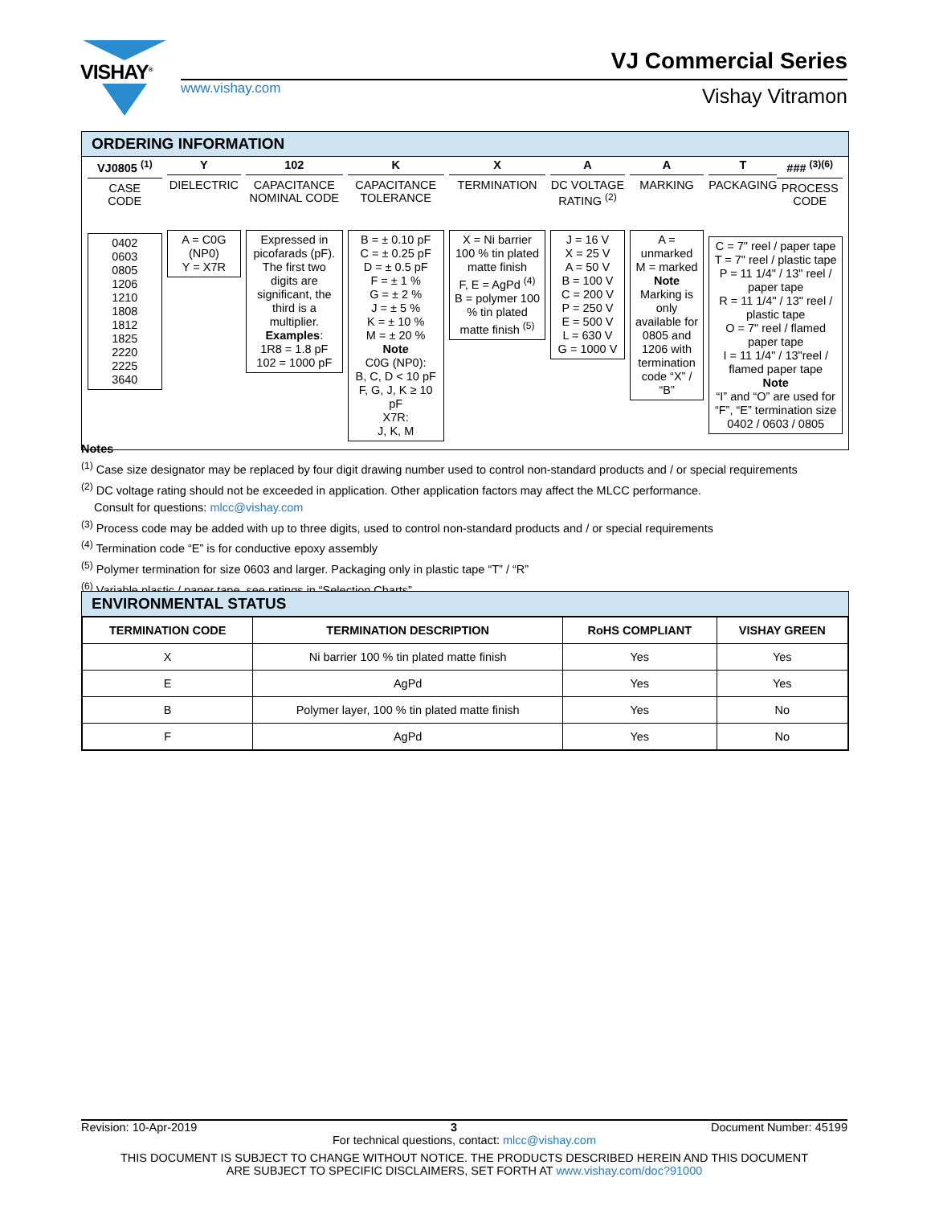VISHAY<sup>®</sup>
www.vishay.com
VJ Commercial Series
Vishay Vitramon
ORDERING INFORMATION
VJ0805 <sup>(1)</sup>
CASE
CODE
0402
0603
0805
1206
1210
1808
1812
1825
2220
2225
3640
Y
DIELECTRIC
A = C0G
(NP0)
Y = X7R
102
CAPACITANCE NOMINAL CODE
Expressed in picofarads (pF). The first two digits are significant, the third is a multiplier.
Examples:
1R8 = 1.8 pF
102 = 1000 pF
K
CAPACITANCE TOLERANCE
B = ± 0.10 pF
C = ± 0.25 pF
D = ± 0.5 pF
F = ± 1 %
G = ± 2 %
J = ± 5 %
K = ± 10 %
M = ± 20 %
Note
C0G (NP0):
B, C, D < 10 pF
F, G, J, K ≥ 10 pF
X7R:
J, K, M
X
TERMINATION
X = Ni barrier 100 % tin plated matte finish
F, E = AgPd <sup>(4)</sup>
B = polymer 100 % tin plated matte finish <sup>(5)</sup>
A
DC VOLTAGE RATING <sup>(2)</sup>
J = 16 V
X = 25 V
A = 50 V
B = 100 V
C = 200 V
P = 250 V
E = 500 V
L = 630 V
G = 1000 V
A
MARKING
A = unmarked
M = marked
Note
Marking is only available for 0805 and 1206 with termination code “X” / “B”
T
PACKAGING
### <sup>(3)(6)</sup>
PROCESS CODE
C = 7" reel / paper tape
T = 7" reel / plastic tape
P = 11 1/4" / 13" reel / paper tape
R = 11 1/4" / 13" reel / plastic tape
O = 7" reel / flamed paper tape
I = 11 1/4" / 13"reel / flamed paper tape
Note
“I” and “O” are used for “F”, “E” termination size 0402 / 0603 / 0805
Notes
<sup>(1)</sup> Case size designator may be replaced by four digit drawing number used to control non-standard products and / or special requirements
<sup>(2)</sup> DC voltage rating should not be exceeded in application. Other application factors may affect the MLCC performance.
Consult for questions: mlcc@vishay.com
<sup>(3)</sup> Process code may be added with up to three digits, used to control non-standard products and / or special requirements
<sup>(4)</sup> Termination code “E” is for conductive epoxy assembly
<sup>(5)</sup> Polymer termination for size 0603 and larger. Packaging only in plastic tape “T” / “R”
<sup>(6)</sup> Variable plastic / paper tape, see ratings in “Selection Charts”
ENVIRONMENTAL STATUS
| TERMINATION CODE | TERMINATION DESCRIPTION | RoHS COMPLIANT | VISHAY GREEN |
| --- | --- | --- | --- |
| X | Ni barrier 100 % tin plated matte finish | Yes | Yes |
| E | AgPd | Yes | Yes |
| B | Polymer layer, 100 % tin plated matte finish | Yes | No |
| F | AgPd | Yes | No |
Revision: 10-Apr-2019 3 Document Number: 45199
For technical questions, contact: mlcc@vishay.com
THIS DOCUMENT IS SUBJECT TO CHANGE WITHOUT NOTICE. THE PRODUCTS DESCRIBED HEREIN AND THIS DOCUMENT
ARE SUBJECT TO SPECIFIC DISCLAIMERS, SET FORTH AT www.vishay.com/doc?91000